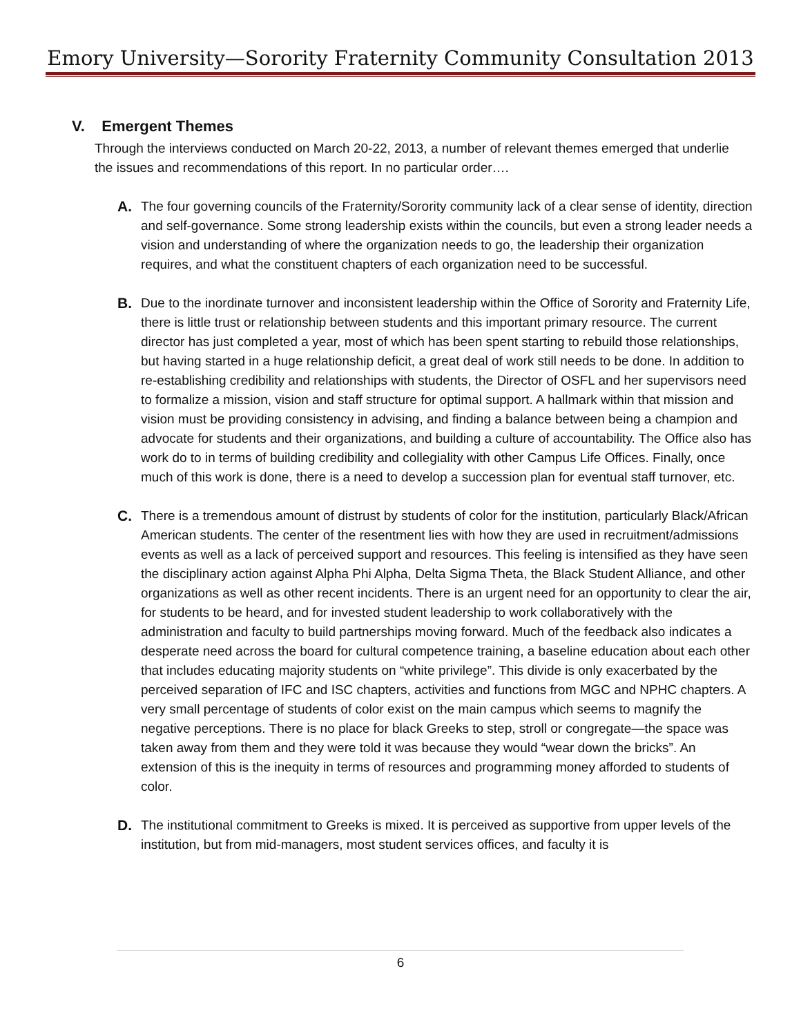Emory University—Sorority Fraternity Community Consultation 2013
V. Emergent Themes
Through the interviews conducted on March 20-22, 2013, a number of relevant themes emerged that underlie the issues and recommendations of this report. In no particular order….
A. The four governing councils of the Fraternity/Sorority community lack of a clear sense of identity, direction and self-governance. Some strong leadership exists within the councils, but even a strong leader needs a vision and understanding of where the organization needs to go, the leadership their organization requires, and what the constituent chapters of each organization need to be successful.
B. Due to the inordinate turnover and inconsistent leadership within the Office of Sorority and Fraternity Life, there is little trust or relationship between students and this important primary resource. The current director has just completed a year, most of which has been spent starting to rebuild those relationships, but having started in a huge relationship deficit, a great deal of work still needs to be done. In addition to re-establishing credibility and relationships with students, the Director of OSFL and her supervisors need to formalize a mission, vision and staff structure for optimal support. A hallmark within that mission and vision must be providing consistency in advising, and finding a balance between being a champion and advocate for students and their organizations, and building a culture of accountability. The Office also has work do to in terms of building credibility and collegiality with other Campus Life Offices. Finally, once much of this work is done, there is a need to develop a succession plan for eventual staff turnover, etc.
C. There is a tremendous amount of distrust by students of color for the institution, particularly Black/African American students. The center of the resentment lies with how they are used in recruitment/admissions events as well as a lack of perceived support and resources. This feeling is intensified as they have seen the disciplinary action against Alpha Phi Alpha, Delta Sigma Theta, the Black Student Alliance, and other organizations as well as other recent incidents. There is an urgent need for an opportunity to clear the air, for students to be heard, and for invested student leadership to work collaboratively with the administration and faculty to build partnerships moving forward. Much of the feedback also indicates a desperate need across the board for cultural competence training, a baseline education about each other that includes educating majority students on “white privilege”. This divide is only exacerbated by the perceived separation of IFC and ISC chapters, activities and functions from MGC and NPHC chapters. A very small percentage of students of color exist on the main campus which seems to magnify the negative perceptions. There is no place for black Greeks to step, stroll or congregate—the space was taken away from them and they were told it was because they would “wear down the bricks”. An extension of this is the inequity in terms of resources and programming money afforded to students of color.
D. The institutional commitment to Greeks is mixed. It is perceived as supportive from upper levels of the institution, but from mid-managers, most student services offices, and faculty it is
6